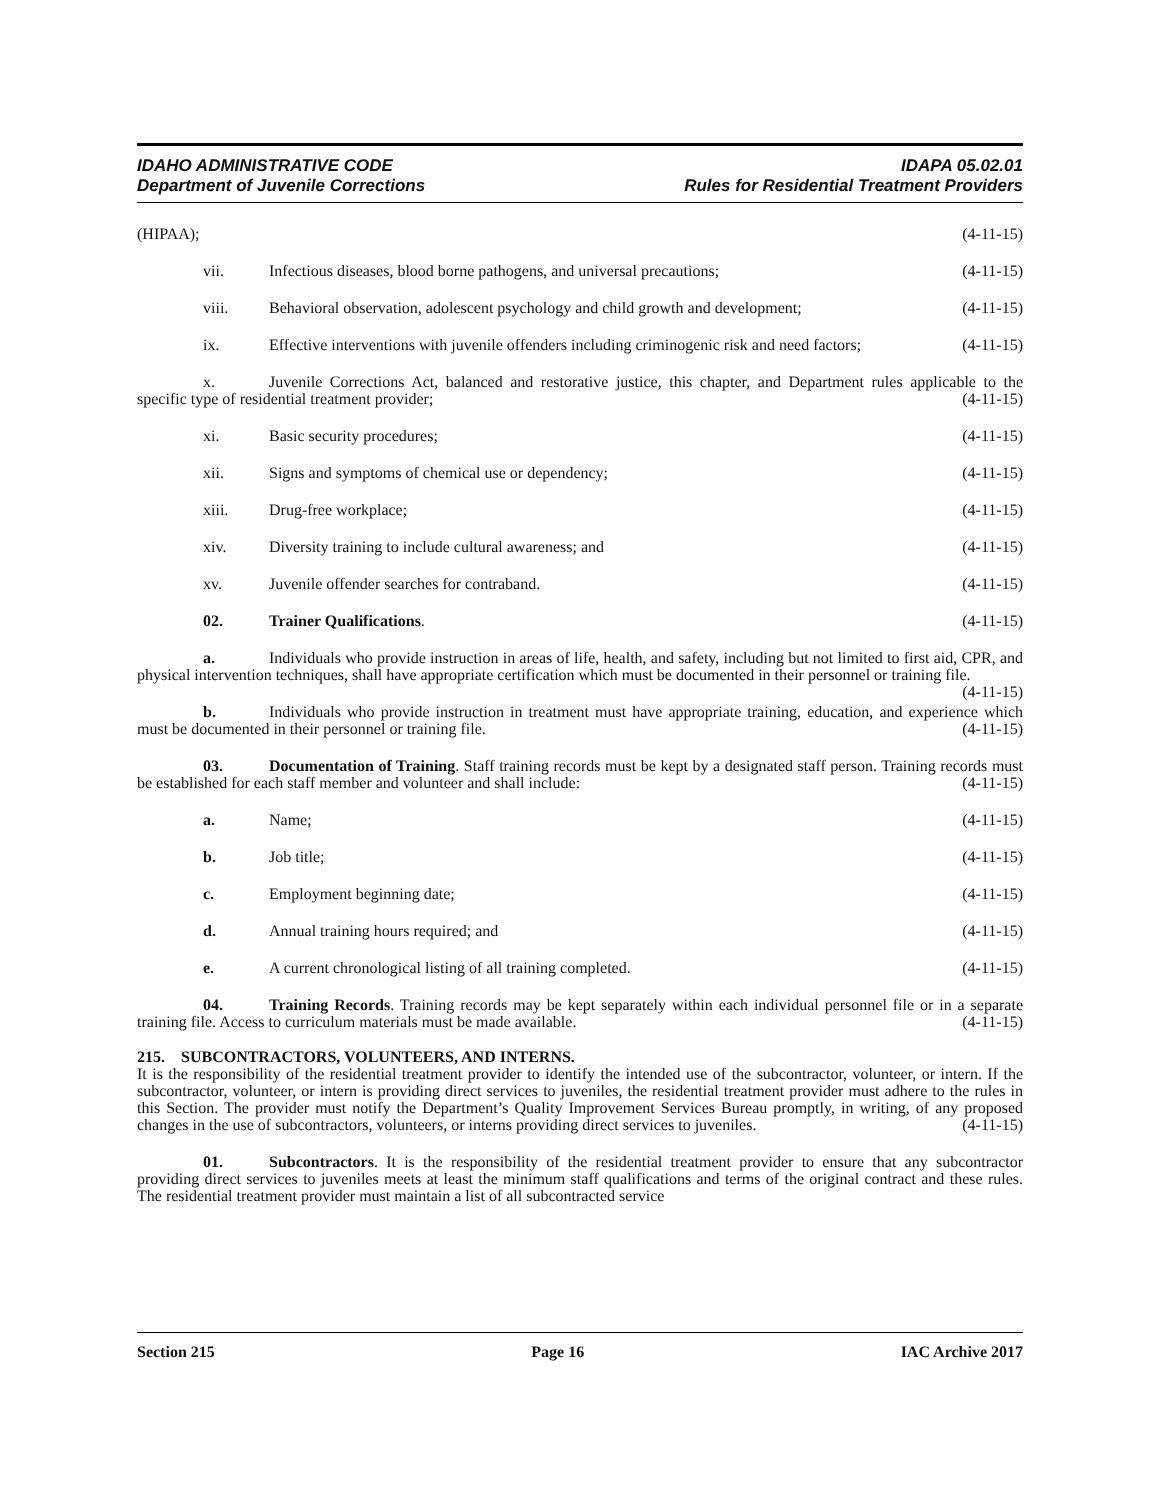IDAHO ADMINISTRATIVE CODE
Department of Juvenile Corrections
IDAPA 05.02.01
Rules for Residential Treatment Providers
(HIPAA); (4-11-15)
vii. Infectious diseases, blood borne pathogens, and universal precautions; (4-11-15)
viii. Behavioral observation, adolescent psychology and child growth and development; (4-11-15)
ix. Effective interventions with juvenile offenders including criminogenic risk and need factors; (4-11-15)
x. Juvenile Corrections Act, balanced and restorative justice, this chapter, and Department rules applicable to the specific type of residential treatment provider; (4-11-15)
xi. Basic security procedures; (4-11-15)
xii. Signs and symptoms of chemical use or dependency; (4-11-15)
xiii. Drug-free workplace; (4-11-15)
xiv. Diversity training to include cultural awareness; and (4-11-15)
xv. Juvenile offender searches for contraband. (4-11-15)
02. Trainer Qualifications. (4-11-15)
a. Individuals who provide instruction in areas of life, health, and safety, including but not limited to first aid, CPR, and physical intervention techniques, shall have appropriate certification which must be documented in their personnel or training file. (4-11-15)
b. Individuals who provide instruction in treatment must have appropriate training, education, and experience which must be documented in their personnel or training file. (4-11-15)
03. Documentation of Training. Staff training records must be kept by a designated staff person. Training records must be established for each staff member and volunteer and shall include: (4-11-15)
a. Name; (4-11-15)
b. Job title; (4-11-15)
c. Employment beginning date; (4-11-15)
d. Annual training hours required; and (4-11-15)
e. A current chronological listing of all training completed. (4-11-15)
04. Training Records. Training records may be kept separately within each individual personnel file or in a separate training file. Access to curriculum materials must be made available. (4-11-15)
215. SUBCONTRACTORS, VOLUNTEERS, AND INTERNS.
It is the responsibility of the residential treatment provider to identify the intended use of the subcontractor, volunteer, or intern. If the subcontractor, volunteer, or intern is providing direct services to juveniles, the residential treatment provider must adhere to the rules in this Section. The provider must notify the Department’s Quality Improvement Services Bureau promptly, in writing, of any proposed changes in the use of subcontractors, volunteers, or interns providing direct services to juveniles. (4-11-15)
01. Subcontractors. It is the responsibility of the residential treatment provider to ensure that any subcontractor providing direct services to juveniles meets at least the minimum staff qualifications and terms of the original contract and these rules. The residential treatment provider must maintain a list of all subcontracted service
Section 215 Page 16 IAC Archive 2017